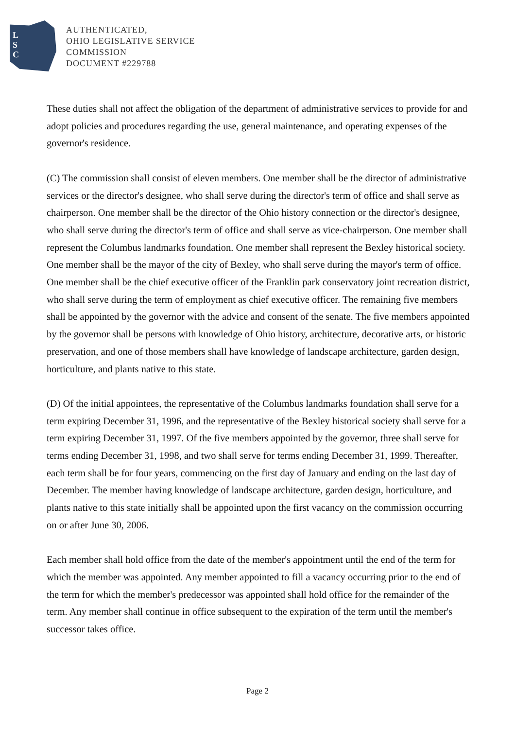L
S
C
AUTHENTICATED,
OHIO LEGISLATIVE SERVICE
COMMISSION
DOCUMENT #229788
These duties shall not affect the obligation of the department of administrative services to provide for and adopt policies and procedures regarding the use, general maintenance, and operating expenses of the governor's residence.
(C) The commission shall consist of eleven members. One member shall be the director of administrative services or the director's designee, who shall serve during the director's term of office and shall serve as chairperson. One member shall be the director of the Ohio history connection or the director's designee, who shall serve during the director's term of office and shall serve as vice-chairperson. One member shall represent the Columbus landmarks foundation. One member shall represent the Bexley historical society. One member shall be the mayor of the city of Bexley, who shall serve during the mayor's term of office. One member shall be the chief executive officer of the Franklin park conservatory joint recreation district, who shall serve during the term of employment as chief executive officer. The remaining five members shall be appointed by the governor with the advice and consent of the senate. The five members appointed by the governor shall be persons with knowledge of Ohio history, architecture, decorative arts, or historic preservation, and one of those members shall have knowledge of landscape architecture, garden design, horticulture, and plants native to this state.
(D) Of the initial appointees, the representative of the Columbus landmarks foundation shall serve for a term expiring December 31, 1996, and the representative of the Bexley historical society shall serve for a term expiring December 31, 1997. Of the five members appointed by the governor, three shall serve for terms ending December 31, 1998, and two shall serve for terms ending December 31, 1999. Thereafter, each term shall be for four years, commencing on the first day of January and ending on the last day of December. The member having knowledge of landscape architecture, garden design, horticulture, and plants native to this state initially shall be appointed upon the first vacancy on the commission occurring on or after June 30, 2006.
Each member shall hold office from the date of the member's appointment until the end of the term for which the member was appointed. Any member appointed to fill a vacancy occurring prior to the end of the term for which the member's predecessor was appointed shall hold office for the remainder of the term. Any member shall continue in office subsequent to the expiration of the term until the member's successor takes office.
Page 2